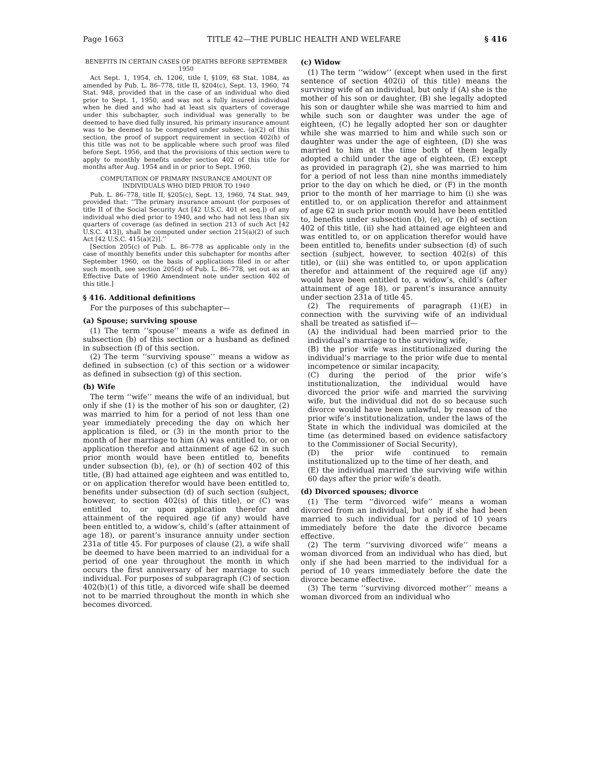Page 1663 TITLE 42—THE PUBLIC HEALTH AND WELFARE § 416
BENEFITS IN CERTAIN CASES OF DEATHS BEFORE SEPTEMBER 1950
Act Sept. 1, 1954, ch. 1206, title I, §109, 68 Stat. 1084, as amended by Pub. L. 86–778, title II, §204(c), Sept. 13, 1960, 74 Stat. 948, provided that in the case of an individual who died prior to Sept. 1, 1950, and was not a fully insured individual when he died and who had at least six quarters of coverage under this subchapter, such individual was generally to be deemed to have died fully insured, his primary insurance amount was to be deemed to be computed under subsec. (a)(2) of this section, the proof of support requirement in section 402(h) of this title was not to be applicable where such proof was filed before Sept. 1956, and that the provisions of this section were to apply to monthly benefits under section 402 of this title for months after Aug. 1954 and in or prior to Sept. 1960.
COMPUTATION OF PRIMARY INSURANCE AMOUNT OF INDIVIDUALS WHO DIED PRIOR TO 1940
Pub. L. 86–778, title II, §205(c), Sept. 13, 1960, 74 Stat. 949, provided that: ‘‘The primary insurance amount (for purposes of title II of the Social Security Act [42 U.S.C. 401 et seq.]) of any individual who died prior to 1940, and who had not less than six quarters of coverage (as defined in section 213 of such Act [42 U.S.C. 413]), shall be computed under section 215(a)(2) of such Act [42 U.S.C. 415(a)(2)].’’
[Section 205(c) of Pub. L. 86–778 as applicable only in the case of monthly benefits under this subchapter for months after September 1960, on the basis of applications filed in or after such month, see section 205(d) of Pub. L. 86–778, set out as an Effective Date of 1960 Amendment note under section 402 of this title.]
§ 416. Additional definitions
For the purposes of this subchapter—
(a) Spouse; surviving spouse
(1) The term ‘‘spouse’’ means a wife as defined in subsection (b) of this section or a husband as defined in subsection (f) of this section.
(2) The term ‘‘surviving spouse’’ means a widow as defined in subsection (c) of this section or a widower as defined in subsection (g) of this section.
(b) Wife
The term ‘‘wife’’ means the wife of an individual, but only if she (1) is the mother of his son or daughter, (2) was married to him for a period of not less than one year immediately preceding the day on which her application is filed, or (3) in the month prior to the month of her marriage to him (A) was entitled to, or on application therefor and attainment of age 62 in such prior month would have been entitled to, benefits under subsection (b), (e), or (h) of section 402 of this title, (B) had attained age eighteen and was entitled to, or on application therefor would have been entitled to, benefits under subsection (d) of such section (subject, however, to section 402(s) of this title), or (C) was entitled to, or upon application therefor and attainment of the required age (if any) would have been entitled to, a widow’s, child’s (after attainment of age 18), or parent’s insurance annuity under section 231a of title 45. For purposes of clause (2), a wife shall be deemed to have been married to an individual for a period of one year throughout the month in which occurs the first anniversary of her marriage to such individual. For purposes of subparagraph (C) of section 402(b)(1) of this title, a divorced wife shall be deemed not to be married throughout the month in which she becomes divorced.
(c) Widow
(1) The term ‘‘widow’’ (except when used in the first sentence of section 402(i) of this title) means the surviving wife of an individual, but only if (A) she is the mother of his son or daughter, (B) she legally adopted his son or daughter while she was married to him and while such son or daughter was under the age of eighteen, (C) he legally adopted her son or daughter while she was married to him and while such son or daughter was under the age of eighteen, (D) she was married to him at the time both of them legally adopted a child under the age of eighteen, (E) except as provided in paragraph (2), she was married to him for a period of not less than nine months immediately prior to the day on which he died, or (F) in the month prior to the month of her marriage to him (i) she was entitled to, or on application therefor and attainment of age 62 in such prior month would have been entitled to, benefits under subsection (b), (e), or (h) of section 402 of this title, (ii) she had attained age eighteen and was entitled to, or on application therefor would have been entitled to, benefits under subsection (d) of such section (subject, however, to section 402(s) of this title), or (iii) she was entitled to, or upon application therefor and attainment of the required age (if any) would have been entitled to, a widow’s, child’s (after attainment of age 18), or parent’s insurance annuity under section 231a of title 45.
(2) The requirements of paragraph (1)(E) in connection with the surviving wife of an individual shall be treated as satisfied if—
(A) the individual had been married prior to the individual’s marriage to the surviving wife,
(B) the prior wife was institutionalized during the individual’s marriage to the prior wife due to mental incompetence or similar incapacity,
(C) during the period of the prior wife’s institutionalization, the individual would have divorced the prior wife and married the surviving wife, but the individual did not do so because such divorce would have been unlawful, by reason of the prior wife’s institutionalization, under the laws of the State in which the individual was domiciled at the time (as determined based on evidence satisfactory to the Commissioner of Social Security),
(D) the prior wife continued to remain institutionalized up to the time of her death, and
(E) the individual married the surviving wife within 60 days after the prior wife’s death.
(d) Divorced spouses; divorce
(1) The term ‘‘divorced wife’’ means a woman divorced from an individual, but only if she had been married to such individual for a period of 10 years immediately before the date the divorce became effective.
(2) The term ‘‘surviving divorced wife’’ means a woman divorced from an individual who has died, but only if she had been married to the individual for a period of 10 years immediately before the date the divorce became effective.
(3) The term ‘‘surviving divorced mother’’ means a woman divorced from an individual who